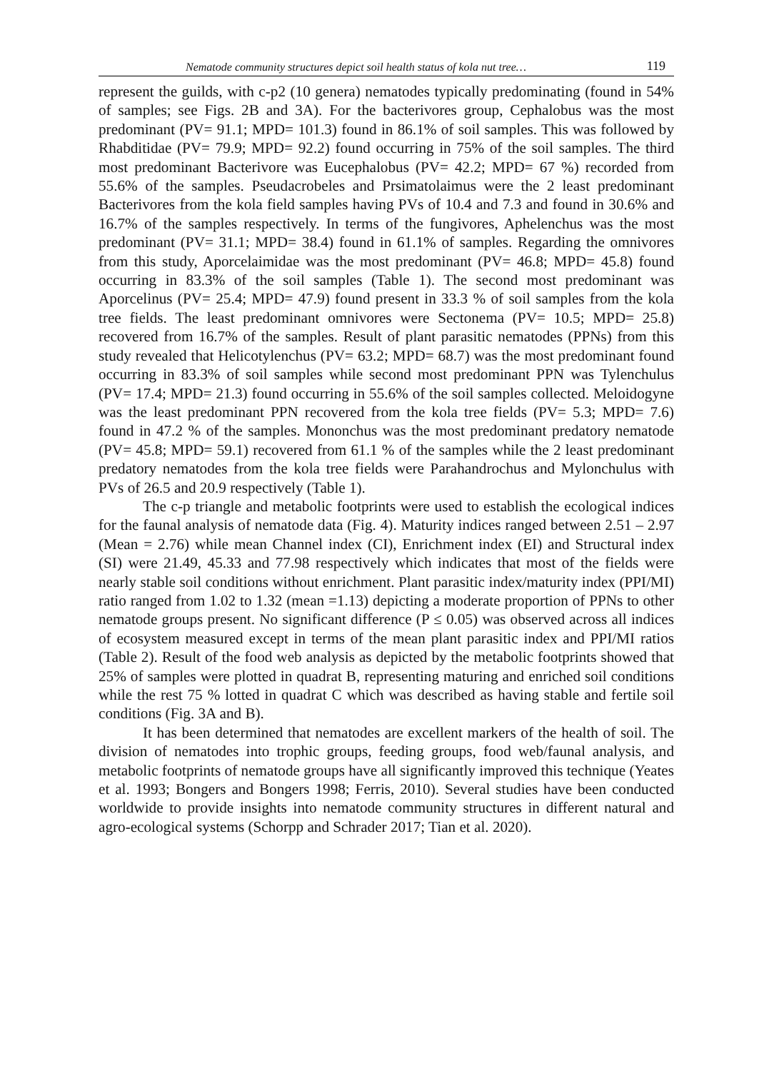Nematode community structures depict soil health status of kola nut tree… 119
represent the guilds, with c-p2 (10 genera) nematodes typically predominating (found in 54% of samples; see Figs. 2B and 3A). For the bacterivores group, Cephalobus was the most predominant (PV= 91.1; MPD= 101.3) found in 86.1% of soil samples. This was followed by Rhabditidae (PV= 79.9; MPD= 92.2) found occurring in 75% of the soil samples. The third most predominant Bacterivore was Eucephalobus (PV= 42.2; MPD= 67 %) recorded from 55.6% of the samples. Pseudacrobeles and Prsimatolaimus were the 2 least predominant Bacterivores from the kola field samples having PVs of 10.4 and 7.3 and found in 30.6% and 16.7% of the samples respectively. In terms of the fungivores, Aphelenchus was the most predominant (PV= 31.1; MPD= 38.4) found in 61.1% of samples. Regarding the omnivores from this study, Aporcelaimidae was the most predominant (PV= 46.8; MPD= 45.8) found occurring in 83.3% of the soil samples (Table 1). The second most predominant was Aporcelinus (PV= 25.4; MPD= 47.9) found present in 33.3 % of soil samples from the kola tree fields. The least predominant omnivores were Sectonema (PV= 10.5; MPD= 25.8) recovered from 16.7% of the samples. Result of plant parasitic nematodes (PPNs) from this study revealed that Helicotylenchus (PV= 63.2; MPD= 68.7) was the most predominant found occurring in 83.3% of soil samples while second most predominant PPN was Tylenchulus (PV= 17.4; MPD= 21.3) found occurring in 55.6% of the soil samples collected. Meloidogyne was the least predominant PPN recovered from the kola tree fields (PV= 5.3; MPD= 7.6) found in 47.2 % of the samples. Mononchus was the most predominant predatory nematode (PV= 45.8; MPD= 59.1) recovered from 61.1 % of the samples while the 2 least predominant predatory nematodes from the kola tree fields were Parahandrochus and Mylonchulus with PVs of 26.5 and 20.9 respectively (Table 1).
The c-p triangle and metabolic footprints were used to establish the ecological indices for the faunal analysis of nematode data (Fig. 4). Maturity indices ranged between 2.51 – 2.97 (Mean = 2.76) while mean Channel index (CI), Enrichment index (EI) and Structural index (SI) were 21.49, 45.33 and 77.98 respectively which indicates that most of the fields were nearly stable soil conditions without enrichment. Plant parasitic index/maturity index (PPI/MI) ratio ranged from 1.02 to 1.32 (mean =1.13) depicting a moderate proportion of PPNs to other nematode groups present. No significant difference (P ≤ 0.05) was observed across all indices of ecosystem measured except in terms of the mean plant parasitic index and PPI/MI ratios (Table 2). Result of the food web analysis as depicted by the metabolic footprints showed that 25% of samples were plotted in quadrat B, representing maturing and enriched soil conditions while the rest 75 % lotted in quadrat C which was described as having stable and fertile soil conditions (Fig. 3A and B).
It has been determined that nematodes are excellent markers of the health of soil. The division of nematodes into trophic groups, feeding groups, food web/faunal analysis, and metabolic footprints of nematode groups have all significantly improved this technique (Yeates et al. 1993; Bongers and Bongers 1998; Ferris, 2010). Several studies have been conducted worldwide to provide insights into nematode community structures in different natural and agro-ecological systems (Schorpp and Schrader 2017; Tian et al. 2020).